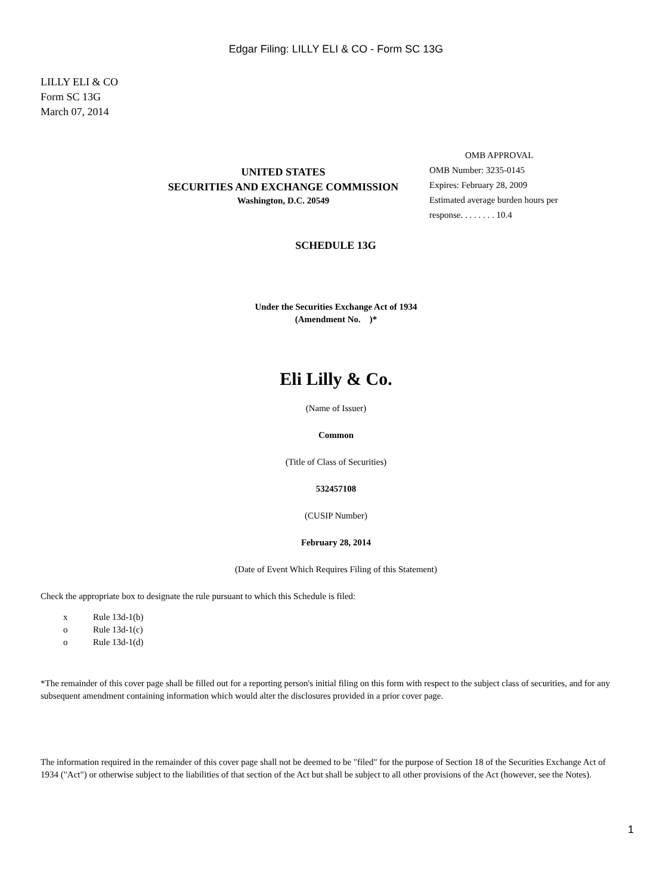Edgar Filing: LILLY ELI & CO - Form SC 13G
LILLY ELI & CO
Form SC 13G
March 07, 2014
UNITED STATES
SECURITIES AND EXCHANGE COMMISSION
Washington, D.C. 20549
OMB APPROVAL
OMB Number: 3235-0145
Expires: February 28, 2009
Estimated average burden hours per response. . . . . . . . 10.4
SCHEDULE 13G
Under the Securities Exchange Act of 1934
(Amendment No. )*
Eli Lilly & Co.
(Name of Issuer)
Common
(Title of Class of Securities)
532457108
(CUSIP Number)
February 28, 2014
(Date of Event Which Requires Filing of this Statement)
Check the appropriate box to designate the rule pursuant to which this Schedule is filed:
x Rule 13d-1(b)
o Rule 13d-1(c)
o Rule 13d-1(d)
*The remainder of this cover page shall be filled out for a reporting person's initial filing on this form with respect to the subject class of securities, and for any subsequent amendment containing information which would alter the disclosures provided in a prior cover page.
The information required in the remainder of this cover page shall not be deemed to be "filed" for the purpose of Section 18 of the Securities Exchange Act of 1934 ("Act") or otherwise subject to the liabilities of that section of the Act but shall be subject to all other provisions of the Act (however, see the Notes).
1